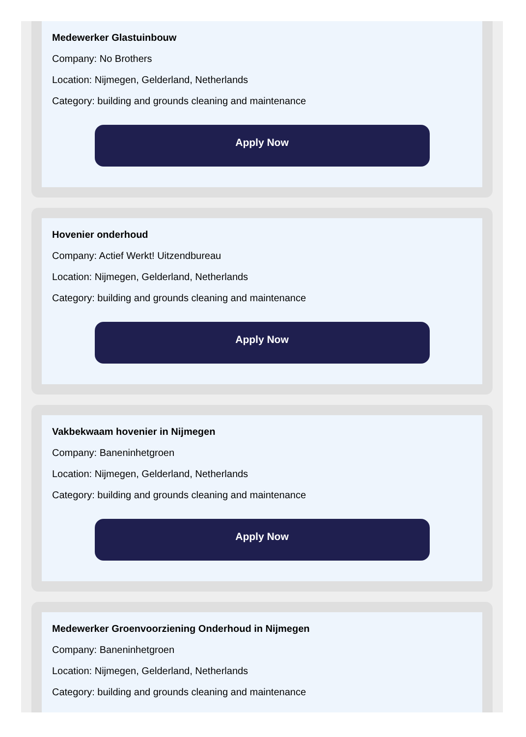Medewerker Glastuinbouw
Company: No Brothers
Location: Nijmegen, Gelderland, Netherlands
Category: building and grounds cleaning and maintenance
Apply Now
Hovenier onderhoud
Company: Actief Werkt! Uitzendbureau
Location: Nijmegen, Gelderland, Netherlands
Category: building and grounds cleaning and maintenance
Apply Now
Vakbekwaam hovenier in Nijmegen
Company: Baneninhetgroen
Location: Nijmegen, Gelderland, Netherlands
Category: building and grounds cleaning and maintenance
Apply Now
Medewerker Groenvoorziening Onderhoud in Nijmegen
Company: Baneninhetgroen
Location: Nijmegen, Gelderland, Netherlands
Category: building and grounds cleaning and maintenance